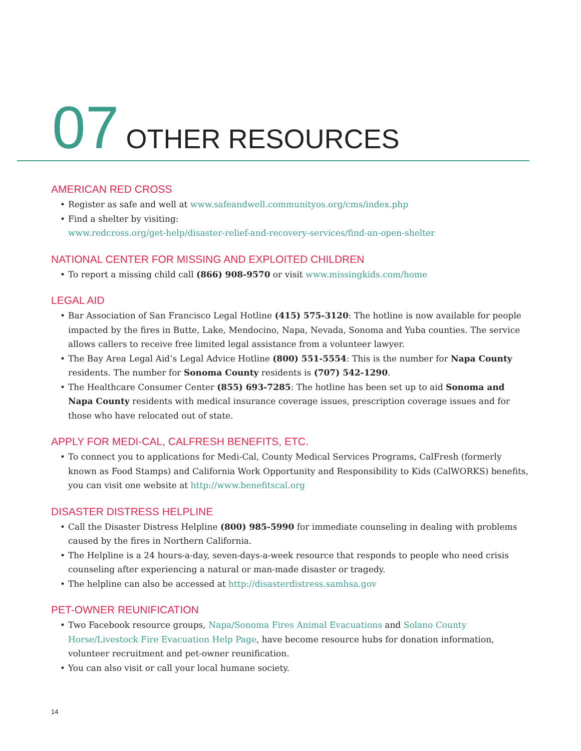07 OTHER RESOURCES
AMERICAN RED CROSS
• Register as safe and well at www.safeandwell.communityos.org/cms/index.php
• Find a shelter by visiting:
www.redcross.org/get-help/disaster-relief-and-recovery-services/find-an-open-shelter
NATIONAL CENTER FOR MISSING AND EXPLOITED CHILDREN
• To report a missing child call (866) 908-9570 or visit www.missingkids.com/home
LEGAL AID
• Bar Association of San Francisco Legal Hotline (415) 575-3120: The hotline is now available for people impacted by the fires in Butte, Lake, Mendocino, Napa, Nevada, Sonoma and Yuba counties. The service allows callers to receive free limited legal assistance from a volunteer lawyer.
• The Bay Area Legal Aid’s Legal Advice Hotline (800) 551-5554: This is the number for Napa County residents. The number for Sonoma County residents is (707) 542-1290.
• The Healthcare Consumer Center (855) 693-7285: The hotline has been set up to aid Sonoma and Napa County residents with medical insurance coverage issues, prescription coverage issues and for those who have relocated out of state.
APPLY FOR MEDI-CAL, CALFRESH BENEFITS, ETC.
• To connect you to applications for Medi-Cal, County Medical Services Programs, CalFresh (formerly known as Food Stamps) and California Work Opportunity and Responsibility to Kids (CalWORKS) benefits, you can visit one website at http://www.benefitscal.org
DISASTER DISTRESS HELPLINE
• Call the Disaster Distress Helpline (800) 985-5990 for immediate counseling in dealing with problems caused by the fires in Northern California.
• The Helpline is a 24 hours-a-day, seven-days-a-week resource that responds to people who need crisis counseling after experiencing a natural or man-made disaster or tragedy.
• The helpline can also be accessed at http://disasterdistress.samhsa.gov
PET-OWNER REUNIFICATION
• Two Facebook resource groups, Napa/Sonoma Fires Animal Evacuations and Solano County Horse/Livestock Fire Evacuation Help Page, have become resource hubs for donation information, volunteer recruitment and pet-owner reunification.
• You can also visit or call your local humane society.
14